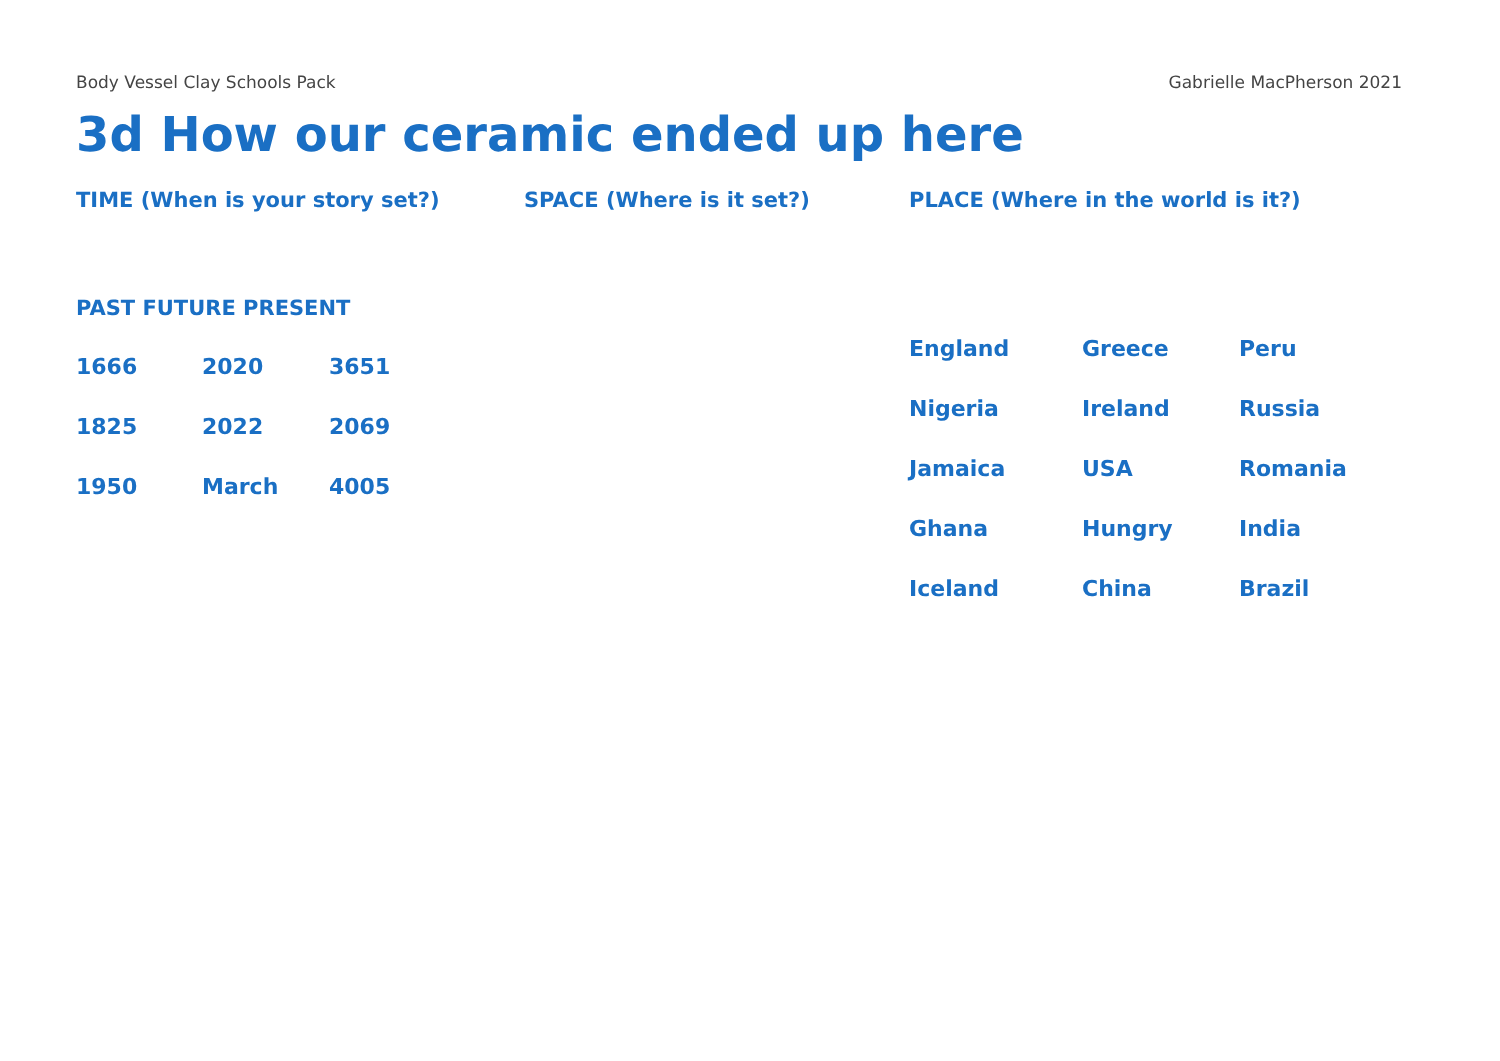Body Vessel Clay Schools Pack Gabrielle MacPherson 2021
3d How our ceramic ended up here
TIME (When is your story set?)
PAST FUTURE PRESENT
| 1666 | 2020 | 3651 |
| 1825 | 2022 | 2069 |
| 1950 | March | 4005 |
SPACE (Where is it set?) PLACE (Where in the world is it?)
| England | Greece | Peru |
| Nigeria | Ireland | Russia |
| Jamaica | USA | Romania |
| Ghana | Hungry | India |
| Iceland | China | Brazil |